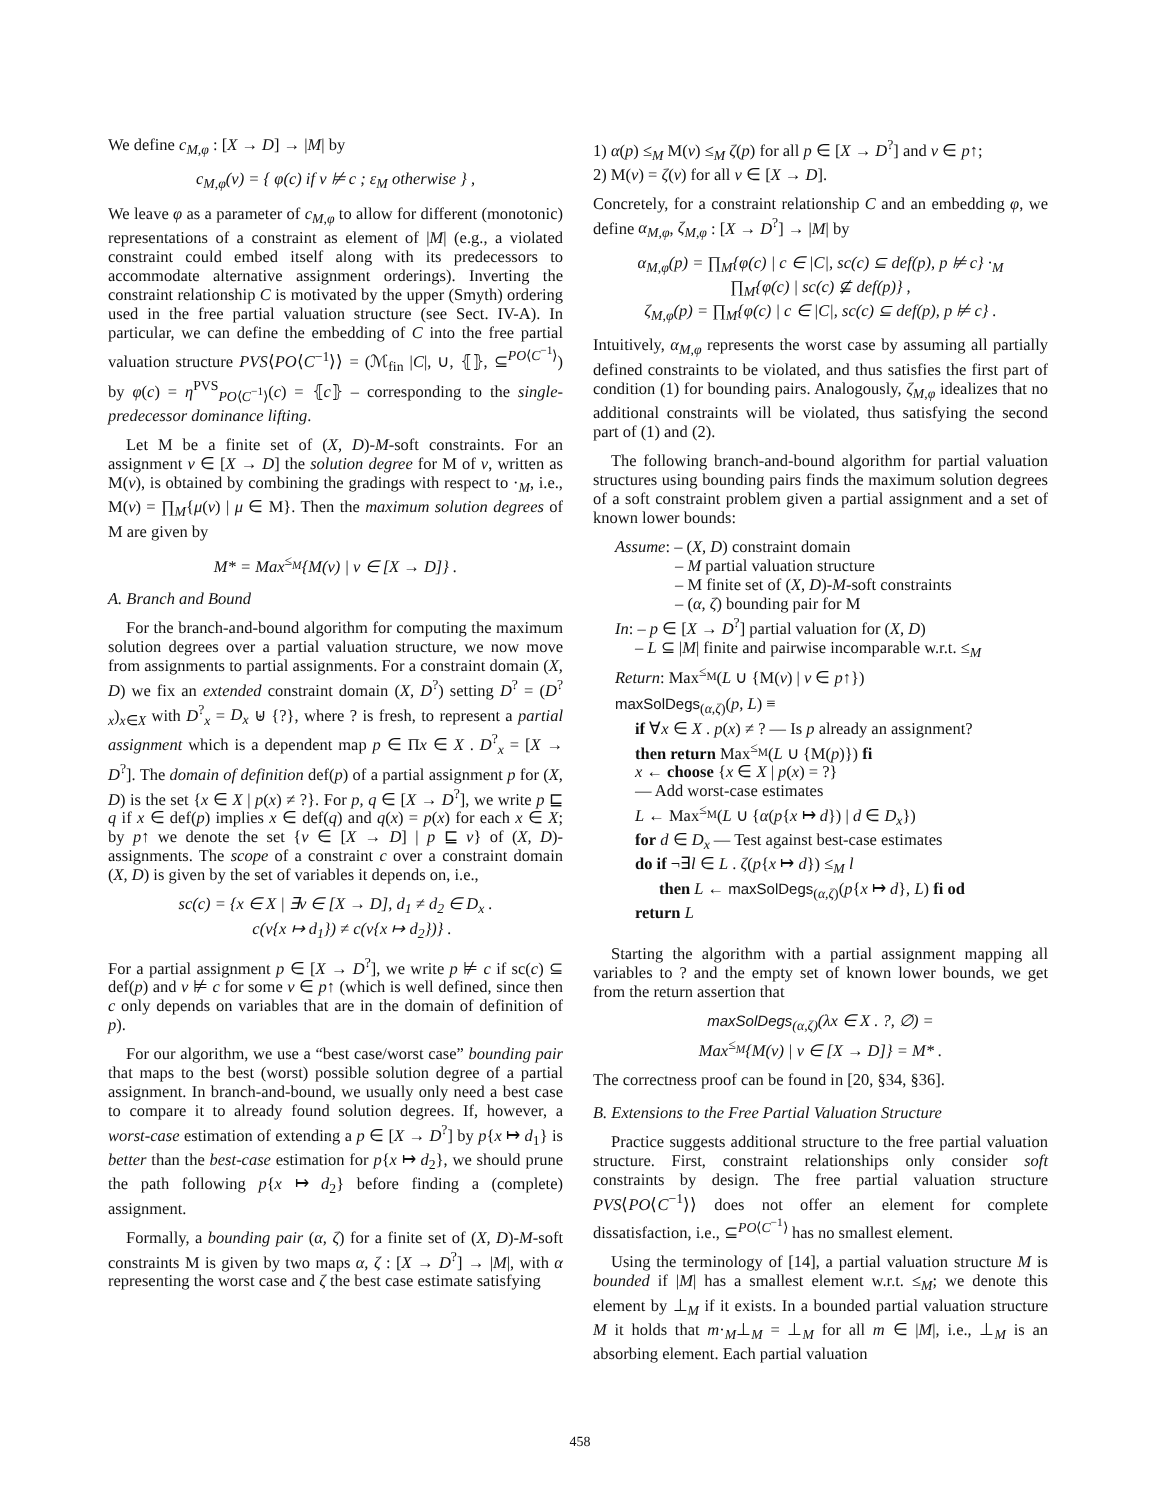We define c<sub>M,φ</sub> : [X → D] → |M| by
c<sub>M,φ</sub>(v) = { φ(c) if v ⊭ c ; ε<sub>M</sub> otherwise } ,
We leave φ as a parameter of c<sub>M,φ</sub> to allow for different (monotonic) representations of a constraint as element of |M| (e.g., a violated constraint could embed itself along with its predecessors to accommodate alternative assignment orderings). Inverting the constraint relationship C is motivated by the upper (Smyth) ordering used in the free partial valuation structure (see Sect. IV-A). In particular, we can define the embedding of C into the free partial valuation structure PVS⟨PO⟨C<sup>−1</sup>⟩⟩ = (ℳ<sub>fin</sub> |C|, ∪, ⦃⦄, ⊆<sup>PO⟨C<sup>−1</sup>⟩</sup>) by φ(c) = η<sup>PVS</sup><sub>PO⟨C<sup>−1</sup>⟩</sub>(c) = ⦃c⦄ – corresponding to the single-predecessor dominance lifting.
Let M be a finite set of (X, D)-M-soft constraints. For an assignment v ∈ [X → D] the solution degree for M of v, written as M(v), is obtained by combining the gradings with respect to ·<sub>M</sub>, i.e., M(v) = ∏<sub>M</sub>{μ(v) | μ ∈ M}. Then the maximum solution degrees of M are given by
M* = Max<sup>≤<sub>M</sub></sup>{M(v) | v ∈ [X → D]} .
A. Branch and Bound
For the branch-and-bound algorithm for computing the maximum solution degrees over a partial valuation structure, we now move from assignments to partial assignments. For a constraint domain (X, D) we fix an extended constraint domain (X, D<sup>?</sup>) setting D<sup>?</sup> = (D<sup>?</sup><sub>x</sub>)<sub>x∈X</sub> with D<sup>?</sup><sub>x</sub> = D<sub>x</sub> ⊎ {?}, where ? is fresh, to represent a partial assignment which is a dependent map p ∈ Πx ∈ X . D<sup>?</sup><sub>x</sub> = [X → D<sup>?</sup>]. The domain of definition def(p) of a partial assignment p for (X, D) is the set {x ∈ X | p(x) ≠ ?}. For p, q ∈ [X → D<sup>?</sup>], we write p ⊑ q if x ∈ def(p) implies x ∈ def(q) and q(x) = p(x) for each x ∈ X; by p↑ we denote the set {v ∈ [X → D] | p ⊑ v} of (X, D)-assignments. The scope of a constraint c over a constraint domain (X, D) is given by the set of variables it depends on, i.e.,
sc(c) = {x ∈ X | ∃v ∈ [X → D], d<sub>1</sub> ≠ d<sub>2</sub> ∈ D<sub>x</sub> .
c(v{x ↦ d<sub>1</sub>}) ≠ c(v{x ↦ d<sub>2</sub>})} .
For a partial assignment p ∈ [X → D<sup>?</sup>], we write p ⊭ c if sc(c) ⊆ def(p) and v ⊭ c for some v ∈ p↑ (which is well defined, since then c only depends on variables that are in the domain of definition of p).
For our algorithm, we use a “best case/worst case” bounding pair that maps to the best (worst) possible solution degree of a partial assignment. In branch-and-bound, we usually only need a best case to compare it to already found solution degrees. If, however, a worst-case estimation of extending a p ∈ [X → D<sup>?</sup>] by p{x ↦ d<sub>1</sub>} is better than the best-case estimation for p{x ↦ d<sub>2</sub>}, we should prune the path following p{x ↦ d<sub>2</sub>} before finding a (complete) assignment.
Formally, a bounding pair (α, ζ) for a finite set of (X, D)-M-soft constraints M is given by two maps α, ζ : [X → D<sup>?</sup>] → |M|, with α representing the worst case and ζ the best case estimate satisfying
1) α(p) ≤<sub>M</sub> M(v) ≤<sub>M</sub> ζ(p) for all p ∈ [X → D<sup>?</sup>] and v ∈ p↑;
2) M(v) = ζ(v) for all v ∈ [X → D].
Concretely, for a constraint relationship C and an embedding φ, we define α<sub>M,φ</sub>, ζ<sub>M,φ</sub> : [X → D<sup>?</sup>] → |M| by
α<sub>M,φ</sub>(p) = ∏<sub>M</sub>{φ(c) | c ∈ |C|, sc(c) ⊆ def(p), p ⊭ c} ·<sub>M</sub>
∏<sub>M</sub>{φ(c) | sc(c) ⊈ def(p)} ,
ζ<sub>M,φ</sub>(p) = ∏<sub>M</sub>{φ(c) | c ∈ |C|, sc(c) ⊆ def(p), p ⊭ c} .
Intuitively, α<sub>M,φ</sub> represents the worst case by assuming all partially defined constraints to be violated, and thus satisfies the first part of condition (1) for bounding pairs. Analogously, ζ<sub>M,φ</sub> idealizes that no additional constraints will be violated, thus satisfying the second part of (1) and (2).
The following branch-and-bound algorithm for partial valuation structures using bounding pairs finds the maximum solution degrees of a soft constraint problem given a partial assignment and a set of known lower bounds:
Assume: – (X, D) constraint domain
– M partial valuation structure
– M finite set of (X, D)-M-soft constraints
– (α, ζ) bounding pair for M
In: – p ∈ [X → D<sup>?</sup>] partial valuation for (X, D)
– L ⊆ |M| finite and pairwise incomparable w.r.t. ≤<sub>M</sub>
Return: Max<sup>≤<sub>M</sub></sup>(L ∪ {M(v) | v ∈ p↑})
maxSolDegs<sub>(α,ζ)</sub>(p, L) ≡
if ∀x ∈ X . p(x) ≠ ? — Is p already an assignment?
then return Max<sup>≤<sub>M</sub></sup>(L ∪ {M(p)}) fi
x ← choose {x ∈ X | p(x) = ?}
— Add worst-case estimates
L ← Max<sup>≤<sub>M</sub></sup>(L ∪ {α(p{x ↦ d}) | d ∈ D<sub>x</sub>})
for d ∈ D<sub>x</sub> — Test against best-case estimates
do if ¬∃l ∈ L . ζ(p{x ↦ d}) ≤<sub>M</sub> l
then L ← maxSolDegs<sub>(α,ζ)</sub>(p{x ↦ d}, L) fi od
return L
Starting the algorithm with a partial assignment mapping all variables to ? and the empty set of known lower bounds, we get from the return assertion that
maxSolDegs<sub>(α,ζ)</sub>(λx ∈ X . ?, ∅) =
Max<sup>≤<sub>M</sub></sup>{M(v) | v ∈ [X → D]} = M* .
The correctness proof can be found in [20, §34, §36].
B. Extensions to the Free Partial Valuation Structure
Practice suggests additional structure to the free partial valuation structure. First, constraint relationships only consider soft constraints by design. The free partial valuation structure PVS⟨PO⟨C<sup>−1</sup>⟩⟩ does not offer an element for complete dissatisfaction, i.e., ⊆<sup>PO⟨C<sup>−1</sup>⟩</sup> has no smallest element.
Using the terminology of [14], a partial valuation structure M is bounded if |M| has a smallest element w.r.t. ≤<sub>M</sub>; we denote this element by ⊥<sub>M</sub> if it exists. In a bounded partial valuation structure M it holds that m·<sub>M</sub>⊥<sub>M</sub> = ⊥<sub>M</sub> for all m ∈ |M|, i.e., ⊥<sub>M</sub> is an absorbing element. Each partial valuation
458